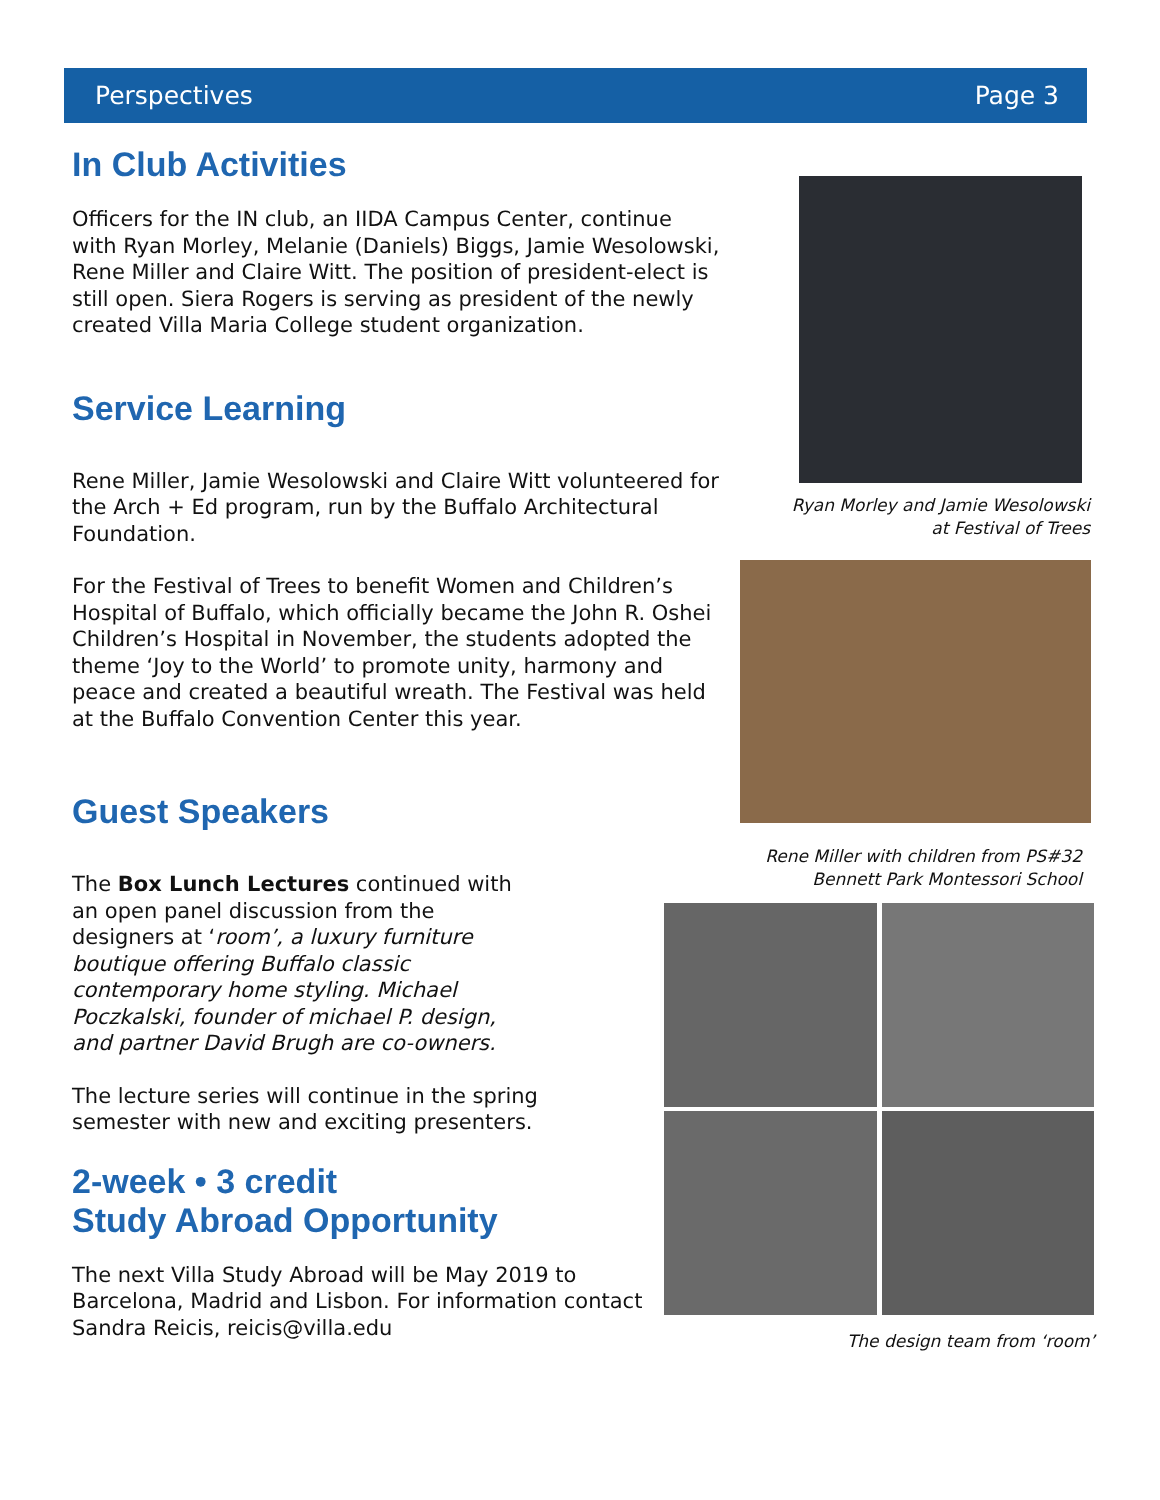Perspectives Page 3
In Club Activities
Officers for the IN club, an IIDA Campus Center, continue with Ryan Morley, Melanie (Daniels) Biggs, Jamie Wesolowski, Rene Miller and Claire Witt. The position of president-elect is still open. Siera Rogers is serving as president of the newly created Villa Maria College student organization.
Service Learning
Rene Miller, Jamie Wesolowski and Claire Witt volunteered for the Arch + Ed program, run by the Buffalo Architectural Foundation.
For the Festival of Trees to benefit Women and Children’s Hospital of Buffalo, which officially became the John R. Oshei Children’s Hospital in November, the students adopted the theme ‘Joy to the World’ to promote unity, harmony and peace and created a beautiful wreath. The Festival was held at the Buffalo Convention Center this year.
Guest Speakers
The Box Lunch Lectures continued with an open panel discussion from the designers at ‘room’, a luxury furniture boutique offering Buffalo classic contemporary home styling. Michael Poczkalski, founder of michael P. design, and partner David Brugh are co-owners.
The lecture series will continue in the spring semester with new and exciting presenters.
2-week • 3 credit
Study Abroad Opportunity
The next Villa Study Abroad will be May 2019 to Barcelona, Madrid and Lisbon. For information contact Sandra Reicis, reicis@villa.edu
Ryan Morley and Jamie Wesolowski
at Festival of Trees
Rene Miller with children from PS#32
Bennett Park Montessori School
The design team from ‘room’